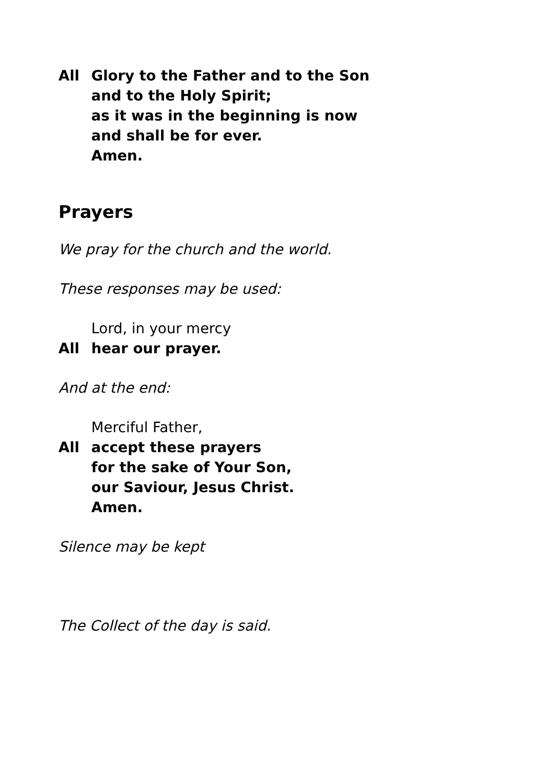All Glory to the Father and to the Son
and to the Holy Spirit;
as it was in the beginning is now
and shall be for ever.
Amen.
Prayers
We pray for the church and the world.
These responses may be used:
Lord, in your mercy
All hear our prayer.
And at the end:
Merciful Father,
All accept these prayers
for the sake of Your Son,
our Saviour, Jesus Christ.
Amen.
Silence may be kept
The Collect of the day is said.